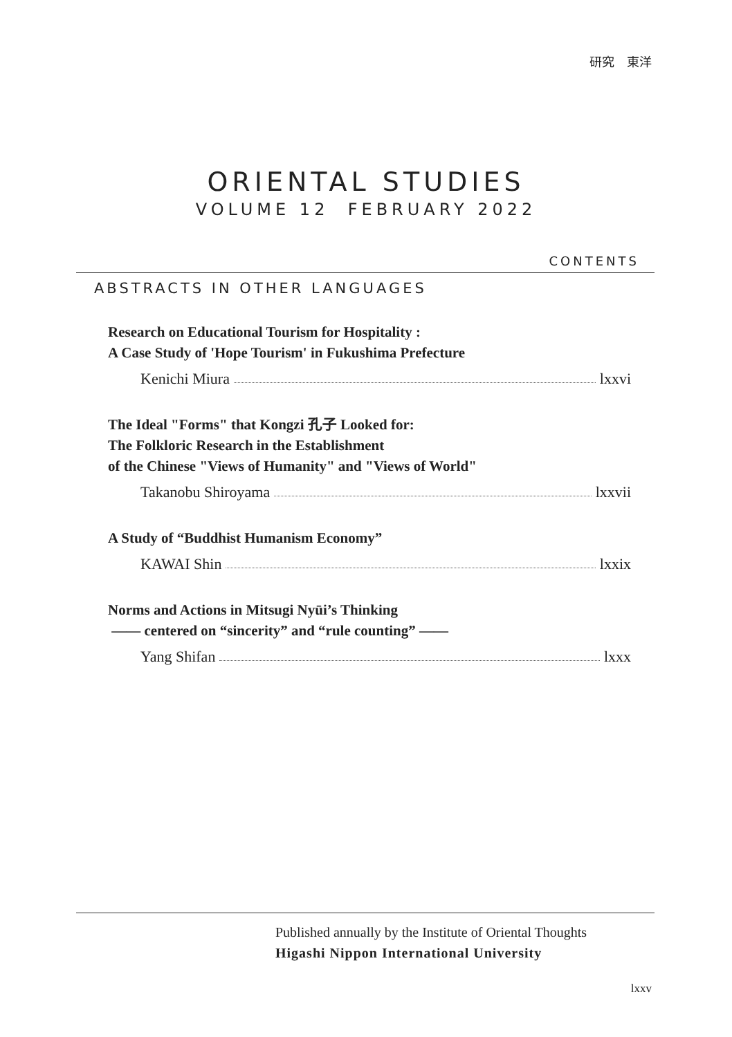研究　東洋
ORIENTAL STUDIES
VOLUME 12 FEBRUARY 2022
CONTENTS
ABSTRACTS IN OTHER LANGUAGES
Research on Educational Tourism for Hospitality :
A Case Study of 'Hope Tourism' in Fukushima Prefecture
Kenichi Miura lxxvi
The Ideal "Forms" that Kongzi 孔子 Looked for:
The Folkloric Research in the Establishment
of the Chinese "Views of Humanity" and "Views of World"
Takanobu Shiroyama lxxvii
A Study of “Buddhist Humanism Economy”
KAWAI Shin lxxix
Norms and Actions in Mitsugi Nyūi’s Thinking
—— centered on “sincerity” and “rule counting” ——
Yang Shifan lxxx
Published annually by the Institute of Oriental Thoughts
Higashi Nippon International University
lxxv